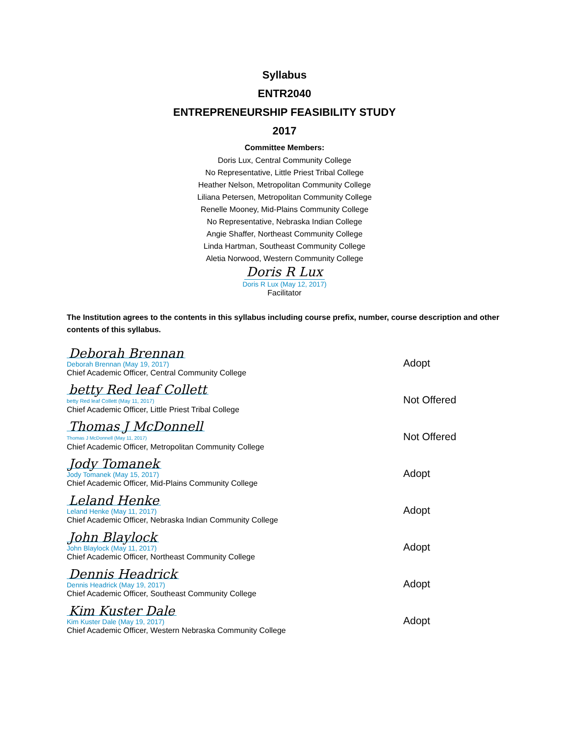Syllabus
ENTR2040
ENTREPRENEURSHIP FEASIBILITY STUDY
2017
Committee Members:
Doris Lux, Central Community College
No Representative, Little Priest Tribal College
Heather Nelson, Metropolitan Community College
Liliana Petersen, Metropolitan Community College
Renelle Mooney, Mid-Plains Community College
No Representative, Nebraska Indian College
Angie Shaffer, Northeast Community College
Linda Hartman, Southeast Community College
Aletia Norwood, Western Community College
Doris R Lux
Doris R Lux (May 12, 2017)
Facilitator
The Institution agrees to the contents in this syllabus including course prefix, number, course description and other contents of this syllabus.
Deborah Brennan
Deborah Brennan (May 19, 2017)
Chief Academic Officer, Central Community College
Adopt
betty Red leaf Collett
betty Red leaf Collett (May 11, 2017)
Chief Academic Officer, Little Priest Tribal College
Not Offered
Thomas J McDonnell
Thomas J McDonnell (May 11, 2017)
Chief Academic Officer, Metropolitan Community College
Not Offered
Jody Tomanek
Jody Tomanek (May 15, 2017)
Chief Academic Officer, Mid-Plains Community College
Adopt
Leland Henke
Leland Henke (May 11, 2017)
Chief Academic Officer, Nebraska Indian Community College
Adopt
John Blaylock
John Blaylock (May 11, 2017)
Chief Academic Officer, Northeast Community College
Adopt
Dennis Headrick
Dennis Headrick (May 19, 2017)
Chief Academic Officer, Southeast Community College
Adopt
Kim Kuster Dale
Kim Kuster Dale (May 19, 2017)
Chief Academic Officer, Western Nebraska Community College
Adopt